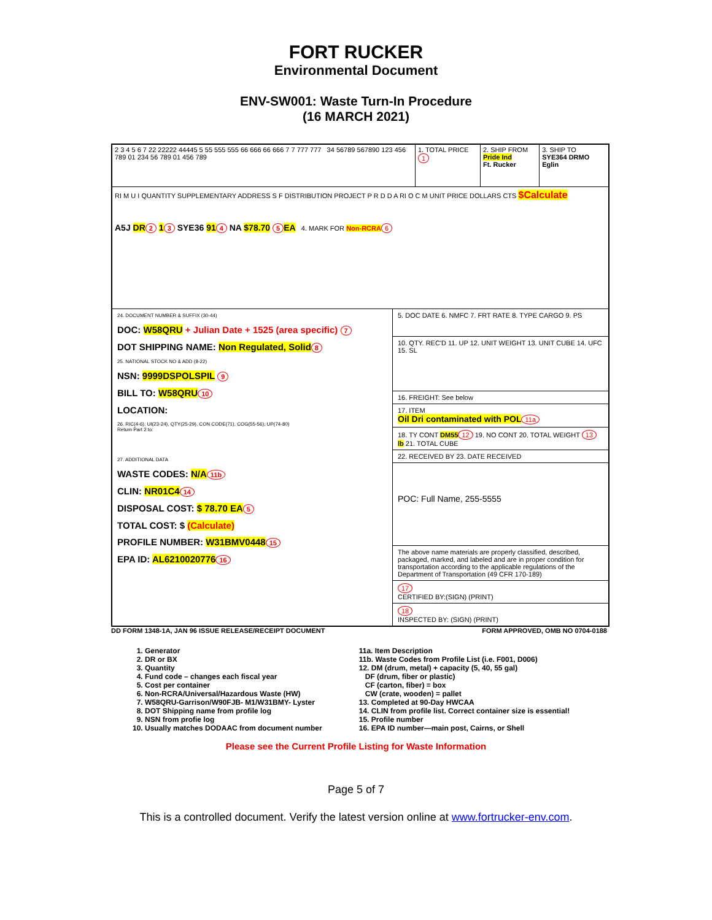FORT RUCKER
Environmental Document
ENV-SW001: Waste Turn-In Procedure
(16 MARCH 2021)
2 3 4 5 6 7 22 22222 44445 5 55 555 555 66 666 66 666 7 7 777 777 34 56789 567890 123 456 789 01 234 56 789 01 456 789
1. TOTAL PRICE 1
2. SHIP FROM
Pride Ind
Ft. Rucker
3. SHIP TO
SYE364 DRMO Eglin
RI M U I QUANTITY SUPPLEMENTARY ADDRESS S F DISTRIBUTION PROJECT P R D D A RI O C M UNIT PRICE DOLLARS CTS $Calculate
A5J DR 2 1 3 SYE36 91 4 NA $78.70 5 EA 4. MARK FOR Non-RCRA 6
24. DOCUMENT NUMBER & SUFFIX (30-44)
DOC: W58QRU + Julian Date + 1525 (area specific) 7
DOT SHIPPING NAME: Non Regulated, Solid 8
25. NATIONAL STOCK NO & ADD (8-22)
NSN: 9999DSPOLSPIL 9
BILL TO: W58QRU 10
LOCATION:
26. RIC(4-6), UI(23-24), QTY(25-29), CON CODE(71), COG(55-56), UP(74-80)
Return Part 2 to:
27. ADDITIONAL DATA
WASTE CODES: N/A 11b
CLIN: NR01C4 14
DISPOSAL COST: $ 78.70 EA 5
TOTAL COST: $ (Calculate)
PROFILE NUMBER: W31BMV0448 15
EPA ID: AL6210020776 16
5. DOC DATE 6. NMFC 7. FRT RATE 8. TYPE CARGO 9. PS
10. QTY. REC'D 11. UP 12. UNIT WEIGHT 13. UNIT CUBE 14. UFC 15. SL
16. FREIGHT: See below
17. ITEM
Oil Dri contaminated with POL 11a
18. TY CONT DM55 12 19. NO CONT 20. TOTAL WEIGHT 13 lb 21. TOTAL CUBE
22. RECEIVED BY 23. DATE RECEIVED
POC: Full Name, 255-5555
The above name materials are properly classified, described, packaged, marked, and labeled and are in proper condition for transportation according to the applicable regulations of the Department of Transportation (49 CFR 170-189)
17
CERTIFIED BY:(SIGN) (PRINT)
18
INSPECTED BY: (SIGN) (PRINT)
DD FORM 1348-1A, JAN 96 ISSUE RELEASE/RECEIPT DOCUMENT FORM APPROVED, OMB NO 0704-0188
1. Generator
2. DR or BX
3. Quantity
4. Fund code – changes each fiscal year
5. Cost per container
6. Non-RCRA/Universal/Hazardous Waste (HW)
7. W58QRU-Garrison/W90FJB- M1/W31BMY- Lyster
8. DOT Shipping name from profile log
9. NSN from profie log
10. Usually matches DODAAC from document number
11a. Item Description
11b. Waste Codes from Profile List (i.e. F001, D006)
12. DM (drum, metal) + capacity (5, 40, 55 gal)
DF (drum, fiber or plastic)
CF (carton, fiber) = box
CW (crate, wooden) = pallet
13. Completed at 90-Day HWCAA
14. CLIN from profile list. Correct container size is essential!
15. Profile number
16. EPA ID number—main post, Cairns, or Shell
Please see the Current Profile Listing for Waste Information
Page 5 of 7
This is a controlled document. Verify the latest version online at www.fortrucker-env.com.